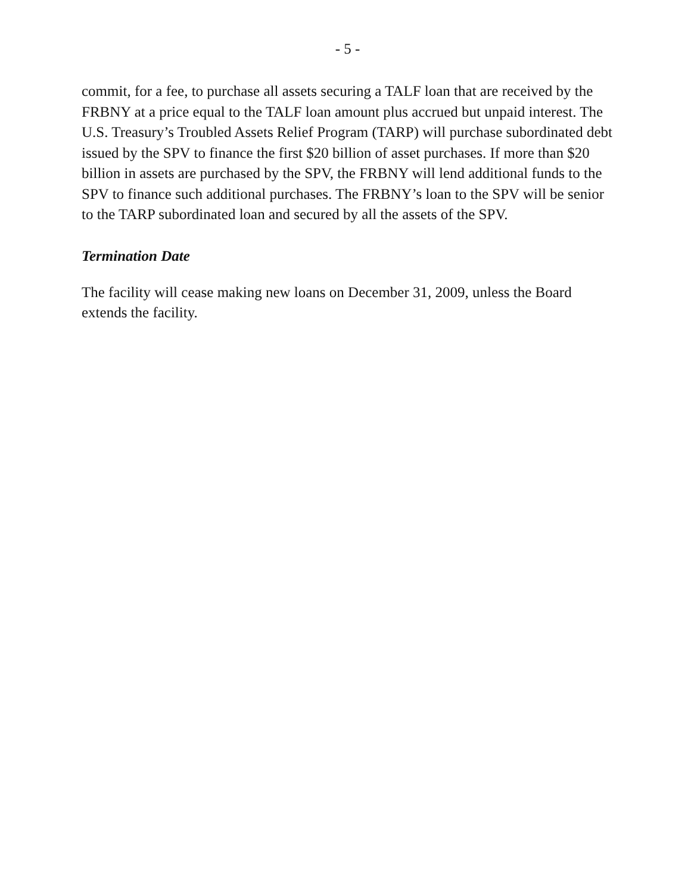- 5 -
commit, for a fee, to purchase all assets securing a TALF loan that are received by the FRBNY at a price equal to the TALF loan amount plus accrued but unpaid interest. The U.S. Treasury’s Troubled Assets Relief Program (TARP) will purchase subordinated debt issued by the SPV to finance the first $20 billion of asset purchases. If more than $20 billion in assets are purchased by the SPV, the FRBNY will lend additional funds to the SPV to finance such additional purchases. The FRBNY’s loan to the SPV will be senior to the TARP subordinated loan and secured by all the assets of the SPV.
Termination Date
The facility will cease making new loans on December 31, 2009, unless the Board extends the facility.